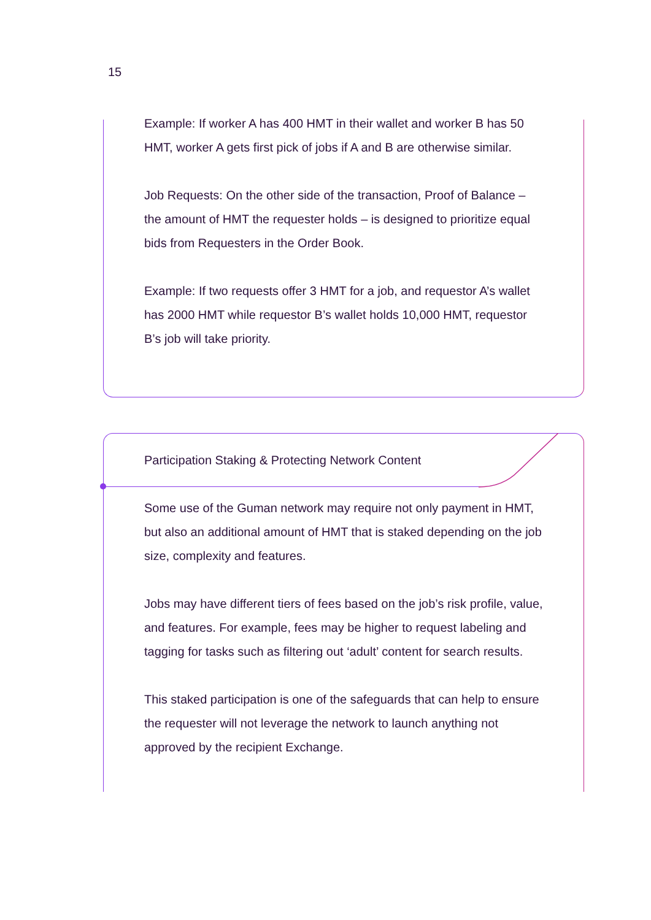15
Example: If worker A has 400 HMT in their wallet and worker B has 50 HMT, worker A gets first pick of jobs if A and B are otherwise similar.
Job Requests: On the other side of the transaction, Proof of Balance – the amount of HMT the requester holds – is designed to prioritize equal bids from Requesters in the Order Book.
Example: If two requests offer 3 HMT for a job, and requestor A’s wallet has 2000 HMT while requestor B’s wallet holds 10,000 HMT, requestor B’s job will take priority.
Participation Staking & Protecting Network Content
Some use of the Guman network may require not only payment in HMT, but also an additional amount of HMT that is staked depending on the job size, complexity and features.
Jobs may have different tiers of fees based on the job’s risk profile, value, and features. For example, fees may be higher to request labeling and tagging for tasks such as filtering out ‘adult’ content for search results.
This staked participation is one of the safeguards that can help to ensure the requester will not leverage the network to launch anything not approved by the recipient Exchange.